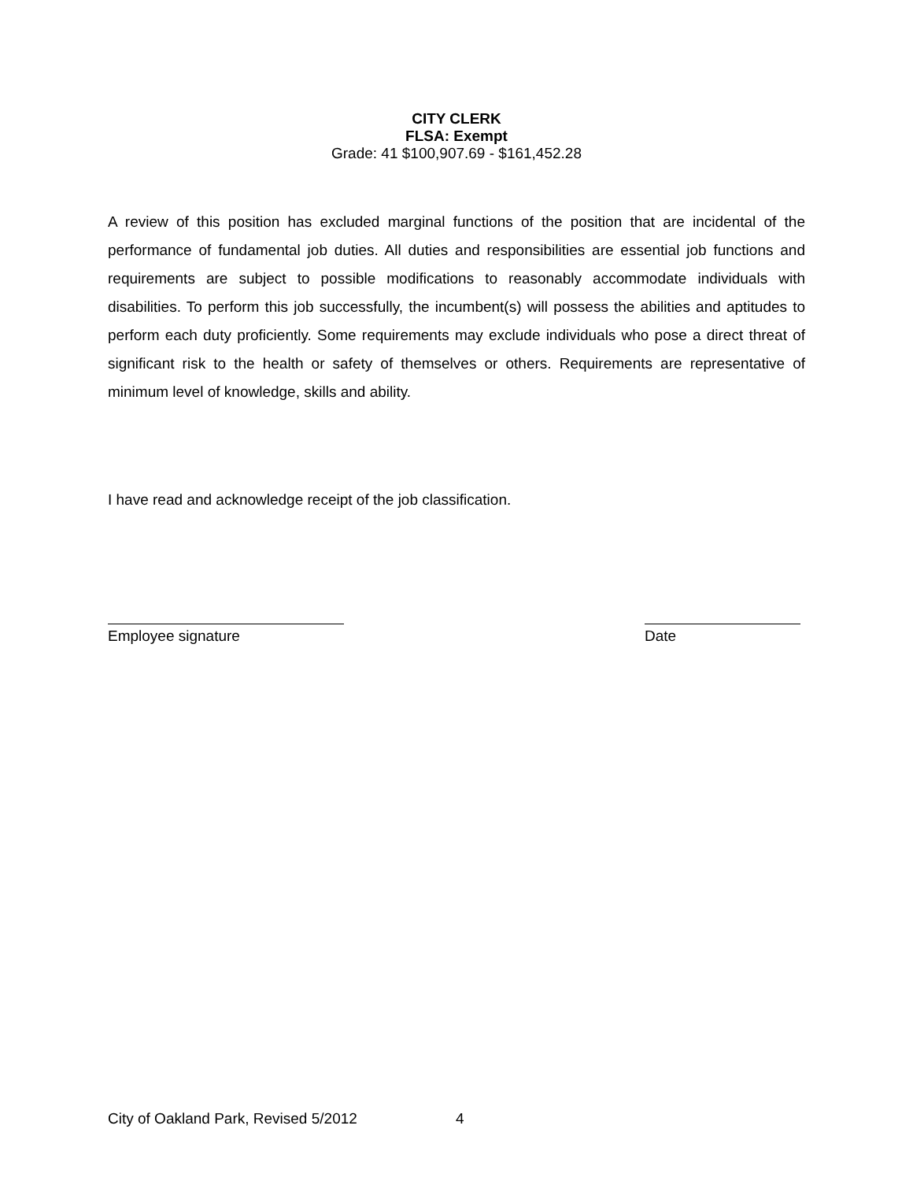CITY CLERK
FLSA: Exempt
Grade: 41 $100,907.69 - $161,452.28
A review of this position has excluded marginal functions of the position that are incidental of the performance of fundamental job duties. All duties and responsibilities are essential job functions and requirements are subject to possible modifications to reasonably accommodate individuals with disabilities. To perform this job successfully, the incumbent(s) will possess the abilities and aptitudes to perform each duty proficiently. Some requirements may exclude individuals who pose a direct threat of significant risk to the health or safety of themselves or others. Requirements are representative of minimum level of knowledge, skills and ability.
I have read and acknowledge receipt of the job classification.
Employee signature Date
City of Oakland Park, Revised 5/2012 4